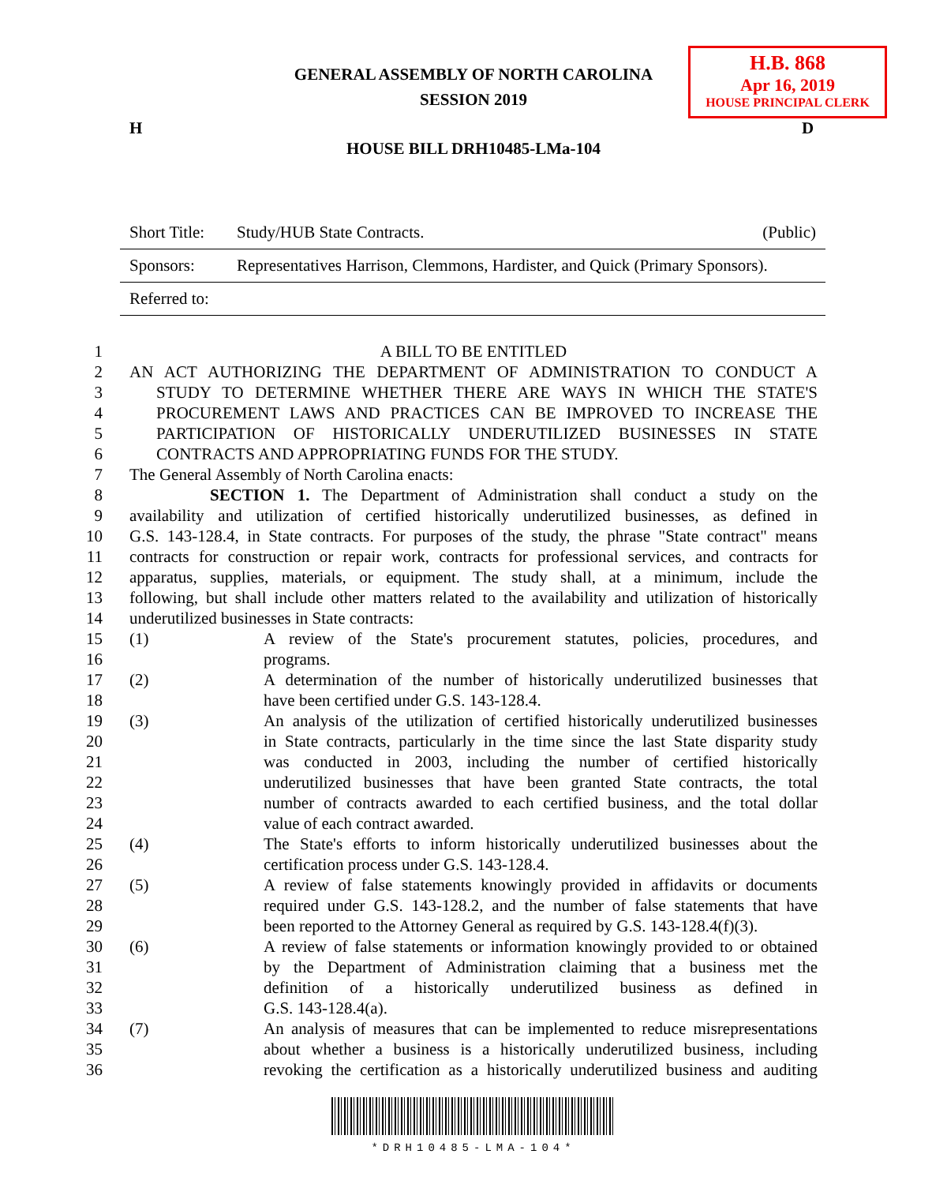GENERAL ASSEMBLY OF NORTH CAROLINA
SESSION 2019
H.B. 868
Apr 16, 2019
HOUSE PRINCIPAL CLERK
H D
HOUSE BILL DRH10485-LMa-104
| Short Title: | Study/HUB State Contracts. | (Public) |
| Sponsors: | Representatives Harrison, Clemmons, Hardister, and Quick (Primary Sponsors). | |
| Referred to: | | |
1 A BILL TO BE ENTITLED
2 AN ACT AUTHORIZING THE DEPARTMENT OF ADMINISTRATION TO CONDUCT A
3 STUDY TO DETERMINE WHETHER THERE ARE WAYS IN WHICH THE STATE'S
4 PROCUREMENT LAWS AND PRACTICES CAN BE IMPROVED TO INCREASE THE
5 PARTICIPATION OF HISTORICALLY UNDERUTILIZED BUSINESSES IN STATE
6 CONTRACTS AND APPROPRIATING FUNDS FOR THE STUDY.
7 The General Assembly of North Carolina enacts:
8 SECTION 1. The Department of Administration shall conduct a study on the
9 availability and utilization of certified historically underutilized businesses, as defined in
10 G.S. 143-128.4, in State contracts. For purposes of the study, the phrase "State contract" means
11 contracts for construction or repair work, contracts for professional services, and contracts for
12 apparatus, supplies, materials, or equipment. The study shall, at a minimum, include the
13 following, but shall include other matters related to the availability and utilization of historically
14 underutilized businesses in State contracts:
15 (1) A review of the State's procurement statutes, policies, procedures, and
16 programs.
17 (2) A determination of the number of historically underutilized businesses that
18 have been certified under G.S. 143-128.4.
19 (3) An analysis of the utilization of certified historically underutilized businesses
20 in State contracts, particularly in the time since the last State disparity study
21 was conducted in 2003, including the number of certified historically
22 underutilized businesses that have been granted State contracts, the total
23 number of contracts awarded to each certified business, and the total dollar
24 value of each contract awarded.
25 (4) The State's efforts to inform historically underutilized businesses about the
26 certification process under G.S. 143-128.4.
27 (5) A review of false statements knowingly provided in affidavits or documents
28 required under G.S. 143-128.2, and the number of false statements that have
29 been reported to the Attorney General as required by G.S. 143-128.4(f)(3).
30 (6) A review of false statements or information knowingly provided to or obtained
31 by the Department of Administration claiming that a business met the
32 definition of a historically underutilized business as defined in
33 G.S. 143-128.4(a).
34 (7) An analysis of measures that can be implemented to reduce misrepresentations
35 about whether a business is a historically underutilized business, including
36 revoking the certification as a historically underutilized business and auditing
*DRH10485-LMA-104*